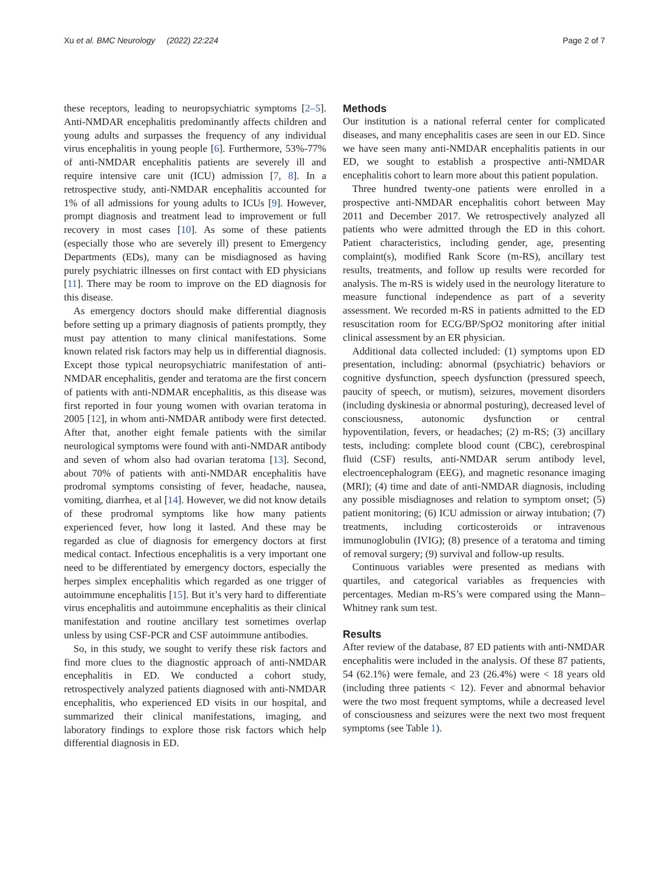Xu et al. BMC Neurology (2022) 22:224 Page 2 of 7
these receptors, leading to neuropsychiatric symptoms [2–5]. Anti-NMDAR encephalitis predominantly affects children and young adults and surpasses the frequency of any individual virus encephalitis in young people [6]. Furthermore, 53%-77% of anti-NMDAR encephalitis patients are severely ill and require intensive care unit (ICU) admission [7, 8]. In a retrospective study, anti-NMDAR encephalitis accounted for 1% of all admissions for young adults to ICUs [9]. However, prompt diagnosis and treatment lead to improvement or full recovery in most cases [10]. As some of these patients (especially those who are severely ill) present to Emergency Departments (EDs), many can be misdiagnosed as having purely psychiatric illnesses on first contact with ED physicians [11]. There may be room to improve on the ED diagnosis for this disease.
As emergency doctors should make differential diagnosis before setting up a primary diagnosis of patients promptly, they must pay attention to many clinical manifestations. Some known related risk factors may help us in differential diagnosis. Except those typical neuropsychiatric manifestation of anti-NMDAR encephalitis, gender and teratoma are the first concern of patients with anti-NDMAR encephalitis, as this disease was first reported in four young women with ovarian teratoma in 2005 [12], in whom anti-NMDAR antibody were first detected. After that, another eight female patients with the similar neurological symptoms were found with anti-NMDAR antibody and seven of whom also had ovarian teratoma [13]. Second, about 70% of patients with anti-NMDAR encephalitis have prodromal symptoms consisting of fever, headache, nausea, vomiting, diarrhea, et al [14]. However, we did not know details of these prodromal symptoms like how many patients experienced fever, how long it lasted. And these may be regarded as clue of diagnosis for emergency doctors at first medical contact. Infectious encephalitis is a very important one need to be differentiated by emergency doctors, especially the herpes simplex encephalitis which regarded as one trigger of autoimmune encephalitis [15]. But it’s very hard to differentiate virus encephalitis and autoimmune encephalitis as their clinical manifestation and routine ancillary test sometimes overlap unless by using CSF-PCR and CSF autoimmune antibodies.
So, in this study, we sought to verify these risk factors and find more clues to the diagnostic approach of anti-NMDAR encephalitis in ED. We conducted a cohort study, retrospectively analyzed patients diagnosed with anti-NMDAR encephalitis, who experienced ED visits in our hospital, and summarized their clinical manifestations, imaging, and laboratory findings to explore those risk factors which help differential diagnosis in ED.
Methods
Our institution is a national referral center for complicated diseases, and many encephalitis cases are seen in our ED. Since we have seen many anti-NMDAR encephalitis patients in our ED, we sought to establish a prospective anti-NMDAR encephalitis cohort to learn more about this patient population.
Three hundred twenty-one patients were enrolled in a prospective anti-NMDAR encephalitis cohort between May 2011 and December 2017. We retrospectively analyzed all patients who were admitted through the ED in this cohort. Patient characteristics, including gender, age, presenting complaint(s), modified Rank Score (m-RS), ancillary test results, treatments, and follow up results were recorded for analysis. The m-RS is widely used in the neurology literature to measure functional independence as part of a severity assessment. We recorded m-RS in patients admitted to the ED resuscitation room for ECG/BP/SpO2 monitoring after initial clinical assessment by an ER physician.
Additional data collected included: (1) symptoms upon ED presentation, including: abnormal (psychiatric) behaviors or cognitive dysfunction, speech dysfunction (pressured speech, paucity of speech, or mutism), seizures, movement disorders (including dyskinesia or abnormal posturing), decreased level of consciousness, autonomic dysfunction or central hypoventilation, fevers, or headaches; (2) m-RS; (3) ancillary tests, including: complete blood count (CBC), cerebrospinal fluid (CSF) results, anti-NMDAR serum antibody level, electroencephalogram (EEG), and magnetic resonance imaging (MRI); (4) time and date of anti-NMDAR diagnosis, including any possible misdiagnoses and relation to symptom onset; (5) patient monitoring; (6) ICU admission or airway intubation; (7) treatments, including corticosteroids or intravenous immunoglobulin (IVIG); (8) presence of a teratoma and timing of removal surgery; (9) survival and follow-up results.
Continuous variables were presented as medians with quartiles, and categorical variables as frequencies with percentages. Median m-RS’s were compared using the Mann–Whitney rank sum test.
Results
After review of the database, 87 ED patients with anti-NMDAR encephalitis were included in the analysis. Of these 87 patients, 54 (62.1%) were female, and 23 (26.4%) were < 18 years old (including three patients < 12). Fever and abnormal behavior were the two most frequent symptoms, while a decreased level of consciousness and seizures were the next two most frequent symptoms (see Table 1).